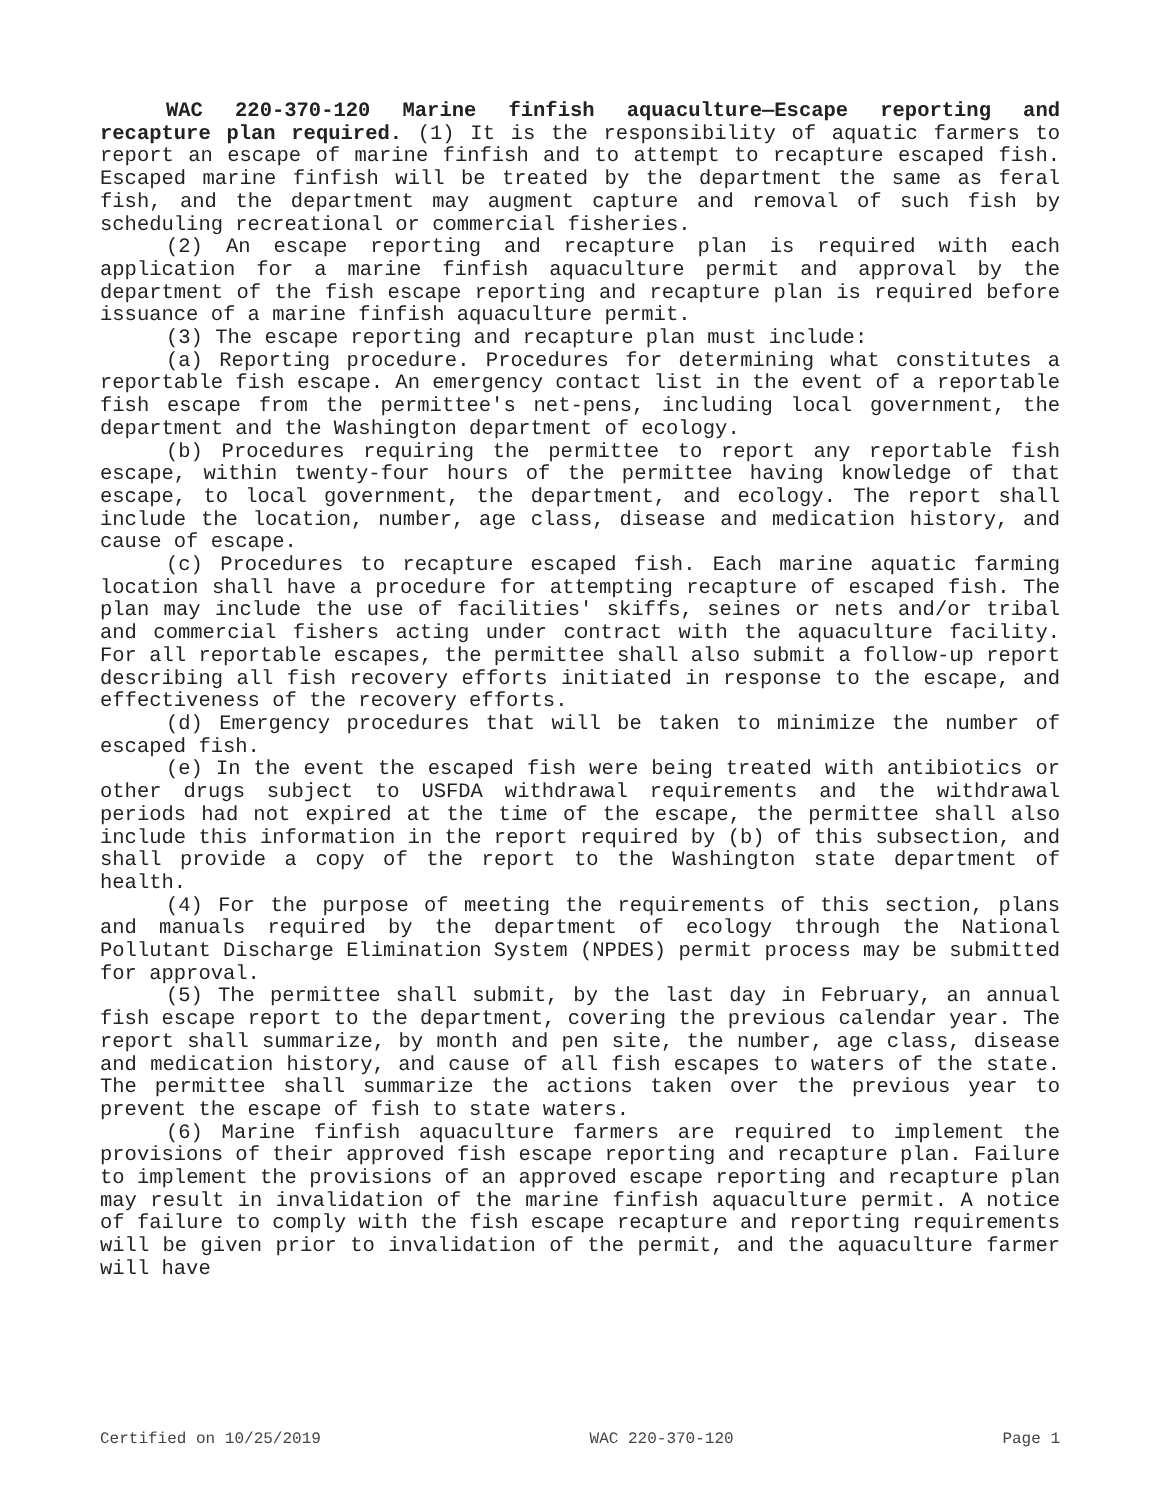WAC 220-370-120 Marine finfish aquaculture—Escape reporting and recapture plan required. (1) It is the responsibility of aquatic farmers to report an escape of marine finfish and to attempt to recapture escaped fish. Escaped marine finfish will be treated by the department the same as feral fish, and the department may augment capture and removal of such fish by scheduling recreational or commercial fisheries.
(2) An escape reporting and recapture plan is required with each application for a marine finfish aquaculture permit and approval by the department of the fish escape reporting and recapture plan is required before issuance of a marine finfish aquaculture permit.
(3) The escape reporting and recapture plan must include:
(a) Reporting procedure. Procedures for determining what constitutes a reportable fish escape. An emergency contact list in the event of a reportable fish escape from the permittee's net-pens, including local government, the department and the Washington department of ecology.
(b) Procedures requiring the permittee to report any reportable fish escape, within twenty-four hours of the permittee having knowledge of that escape, to local government, the department, and ecology. The report shall include the location, number, age class, disease and medication history, and cause of escape.
(c) Procedures to recapture escaped fish. Each marine aquatic farming location shall have a procedure for attempting recapture of escaped fish. The plan may include the use of facilities' skiffs, seines or nets and/or tribal and commercial fishers acting under contract with the aquaculture facility. For all reportable escapes, the permittee shall also submit a follow-up report describing all fish recovery efforts initiated in response to the escape, and effectiveness of the recovery efforts.
(d) Emergency procedures that will be taken to minimize the number of escaped fish.
(e) In the event the escaped fish were being treated with antibiotics or other drugs subject to USFDA withdrawal requirements and the withdrawal periods had not expired at the time of the escape, the permittee shall also include this information in the report required by (b) of this subsection, and shall provide a copy of the report to the Washington state department of health.
(4) For the purpose of meeting the requirements of this section, plans and manuals required by the department of ecology through the National Pollutant Discharge Elimination System (NPDES) permit process may be submitted for approval.
(5) The permittee shall submit, by the last day in February, an annual fish escape report to the department, covering the previous calendar year. The report shall summarize, by month and pen site, the number, age class, disease and medication history, and cause of all fish escapes to waters of the state. The permittee shall summarize the actions taken over the previous year to prevent the escape of fish to state waters.
(6) Marine finfish aquaculture farmers are required to implement the provisions of their approved fish escape reporting and recapture plan. Failure to implement the provisions of an approved escape reporting and recapture plan may result in invalidation of the marine finfish aquaculture permit. A notice of failure to comply with the fish escape recapture and reporting requirements will be given prior to invalidation of the permit, and the aquaculture farmer will have
Certified on 10/25/2019 WAC 220-370-120 Page 1